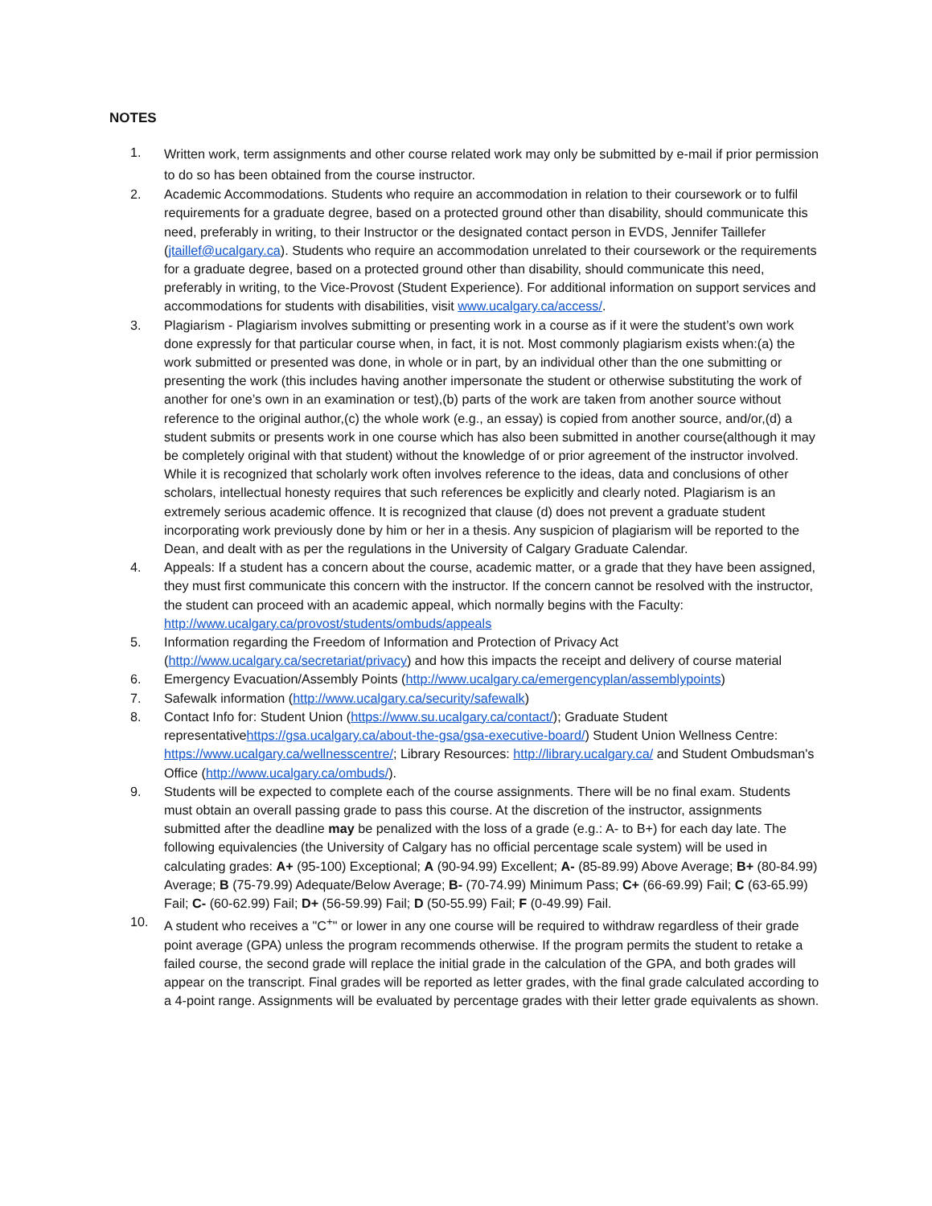NOTES
1.
Written work, term assignments and other course related work may only be submitted by e-mail if prior permission to do so has been obtained from the course instructor.
2. Academic Accommodations. Students who require an accommodation in relation to their coursework or to fulfil requirements for a graduate degree, based on a protected ground other than disability, should communicate this need, preferably in writing, to their Instructor or the designated contact person in EVDS, Jennifer Taillefer (jtaillef@ucalgary.ca). Students who require an accommodation unrelated to their coursework or the requirements for a graduate degree, based on a protected ground other than disability, should communicate this need, preferably in writing, to the Vice-Provost (Student Experience). For additional information on support services and accommodations for students with disabilities, visit www.ucalgary.ca/access/.
3. Plagiarism - Plagiarism involves submitting or presenting work in a course as if it were the student’s own work done expressly for that particular course when, in fact, it is not. Most commonly plagiarism exists when:(a) the work submitted or presented was done, in whole or in part, by an individual other than the one submitting or presenting the work (this includes having another impersonate the student or otherwise substituting the work of another for one’s own in an examination or test),(b) parts of the work are taken from another source without reference to the original author,(c) the whole work (e.g., an essay) is copied from another source, and/or,(d) a student submits or presents work in one course which has also been submitted in another course(although it may be completely original with that student) without the knowledge of or prior agreement of the instructor involved. While it is recognized that scholarly work often involves reference to the ideas, data and conclusions of other scholars, intellectual honesty requires that such references be explicitly and clearly noted. Plagiarism is an extremely serious academic offence. It is recognized that clause (d) does not prevent a graduate student incorporating work previously done by him or her in a thesis. Any suspicion of plagiarism will be reported to the Dean, and dealt with as per the regulations in the University of Calgary Graduate Calendar.
4. Appeals: If a student has a concern about the course, academic matter, or a grade that they have been assigned, they must first communicate this concern with the instructor. If the concern cannot be resolved with the instructor, the student can proceed with an academic appeal, which normally begins with the Faculty: http://www.ucalgary.ca/provost/students/ombuds/appeals
5. Information regarding the Freedom of Information and Protection of Privacy Act (http://www.ucalgary.ca/secretariat/privacy) and how this impacts the receipt and delivery of course material
6. Emergency Evacuation/Assembly Points (http://www.ucalgary.ca/emergencyplan/assemblypoints)
7. Safewalk information (http://www.ucalgary.ca/security/safewalk)
8. Contact Info for: Student Union (https://www.su.ucalgary.ca/contact/); Graduate Student representativehttps://gsa.ucalgary.ca/about-the-gsa/gsa-executive-board/) Student Union Wellness Centre: https://www.ucalgary.ca/wellnesscentre/; Library Resources: http://library.ucalgary.ca/ and Student Ombudsman's Office (http://www.ucalgary.ca/ombuds/).
9. Students will be expected to complete each of the course assignments. There will be no final exam. Students must obtain an overall passing grade to pass this course. At the discretion of the instructor, assignments submitted after the deadline may be penalized with the loss of a grade (e.g.: A- to B+) for each day late. The following equivalencies (the University of Calgary has no official percentage scale system) will be used in calculating grades: A+ (95-100) Exceptional; A (90-94.99) Excellent; A- (85-89.99) Above Average; B+ (80-84.99) Average; B (75-79.99) Adequate/Below Average; B- (70-74.99) Minimum Pass; C+ (66-69.99) Fail; C (63-65.99) Fail; C- (60-62.99) Fail; D+ (56-59.99) Fail; D (50-55.99) Fail; F (0-49.99) Fail.
10. A student who receives a "C<sup>+</sup>" or lower in any one course will be required to withdraw regardless of their grade point average (GPA) unless the program recommends otherwise. If the program permits the student to retake a failed course, the second grade will replace the initial grade in the calculation of the GPA, and both grades will appear on the transcript. Final grades will be reported as letter grades, with the final grade calculated according to a 4-point range. Assignments will be evaluated by percentage grades with their letter grade equivalents as shown.